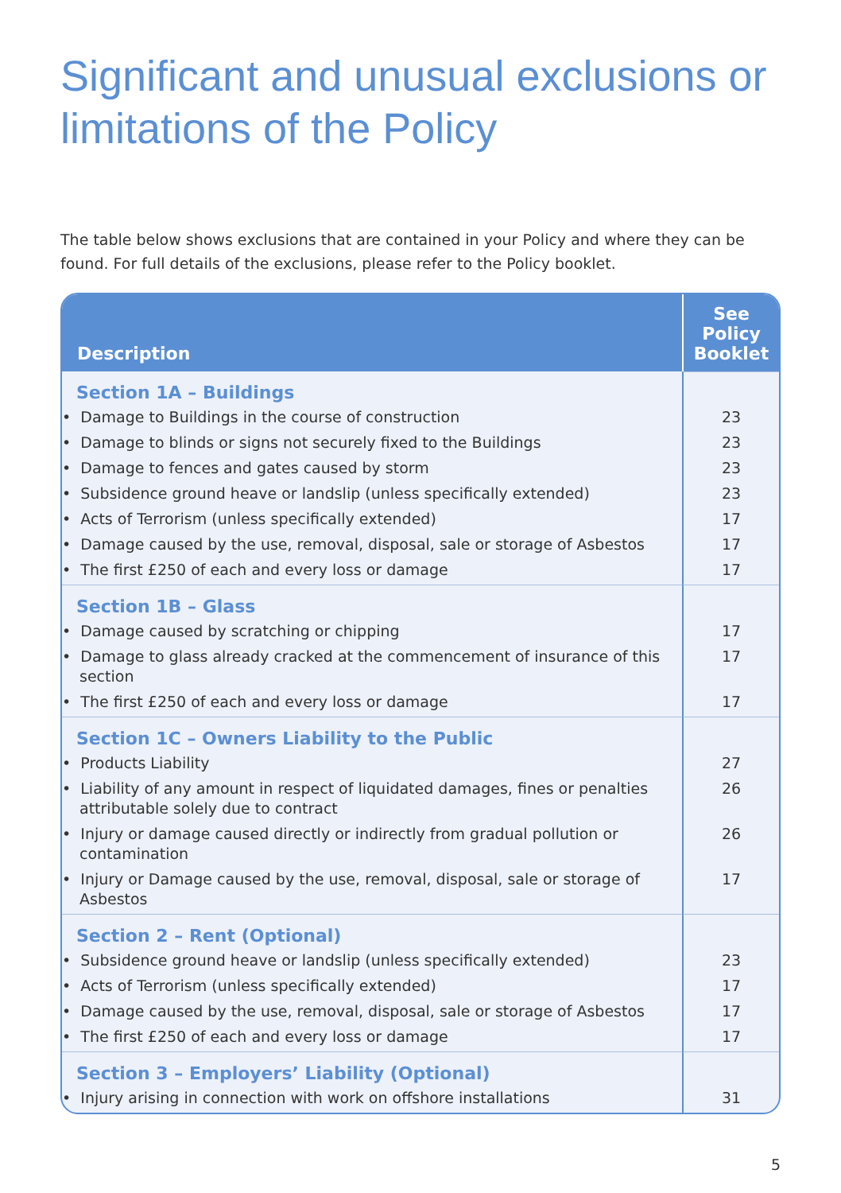Significant and unusual exclusions or limitations of the Policy
The table below shows exclusions that are contained in your Policy and where they can be found. For full details of the exclusions, please refer to the Policy booklet.
| Description | See Policy Booklet |
| --- | --- |
| Section 1A – Buildings | |
| • Damage to Buildings in the course of construction | 23 |
| • Damage to blinds or signs not securely fixed to the Buildings | 23 |
| • Damage to fences and gates caused by storm | 23 |
| • Subsidence ground heave or landslip (unless specifically extended) | 23 |
| • Acts of Terrorism (unless specifically extended) | 17 |
| • Damage caused by the use, removal, disposal, sale or storage of Asbestos | 17 |
| • The first £250 of each and every loss or damage | 17 |
| Section 1B – Glass | |
| • Damage caused by scratching or chipping | 17 |
| • Damage to glass already cracked at the commencement of insurance of this section | 17 |
| • The first £250 of each and every loss or damage | 17 |
| Section 1C – Owners Liability to the Public | |
| • Products Liability | 27 |
| • Liability of any amount in respect of liquidated damages, fines or penalties attributable solely due to contract | 26 |
| • Injury or damage caused directly or indirectly from gradual pollution or contamination | 26 |
| • Injury or Damage caused by the use, removal, disposal, sale or storage of Asbestos | 17 |
| Section 2 – Rent (Optional) | |
| • Subsidence ground heave or landslip (unless specifically extended) | 23 |
| • Acts of Terrorism (unless specifically extended) | 17 |
| • Damage caused by the use, removal, disposal, sale or storage of Asbestos | 17 |
| • The first £250 of each and every loss or damage | 17 |
| Section 3 – Employers’ Liability (Optional) | |
| • Injury arising in connection with work on offshore installations | 31 |
5